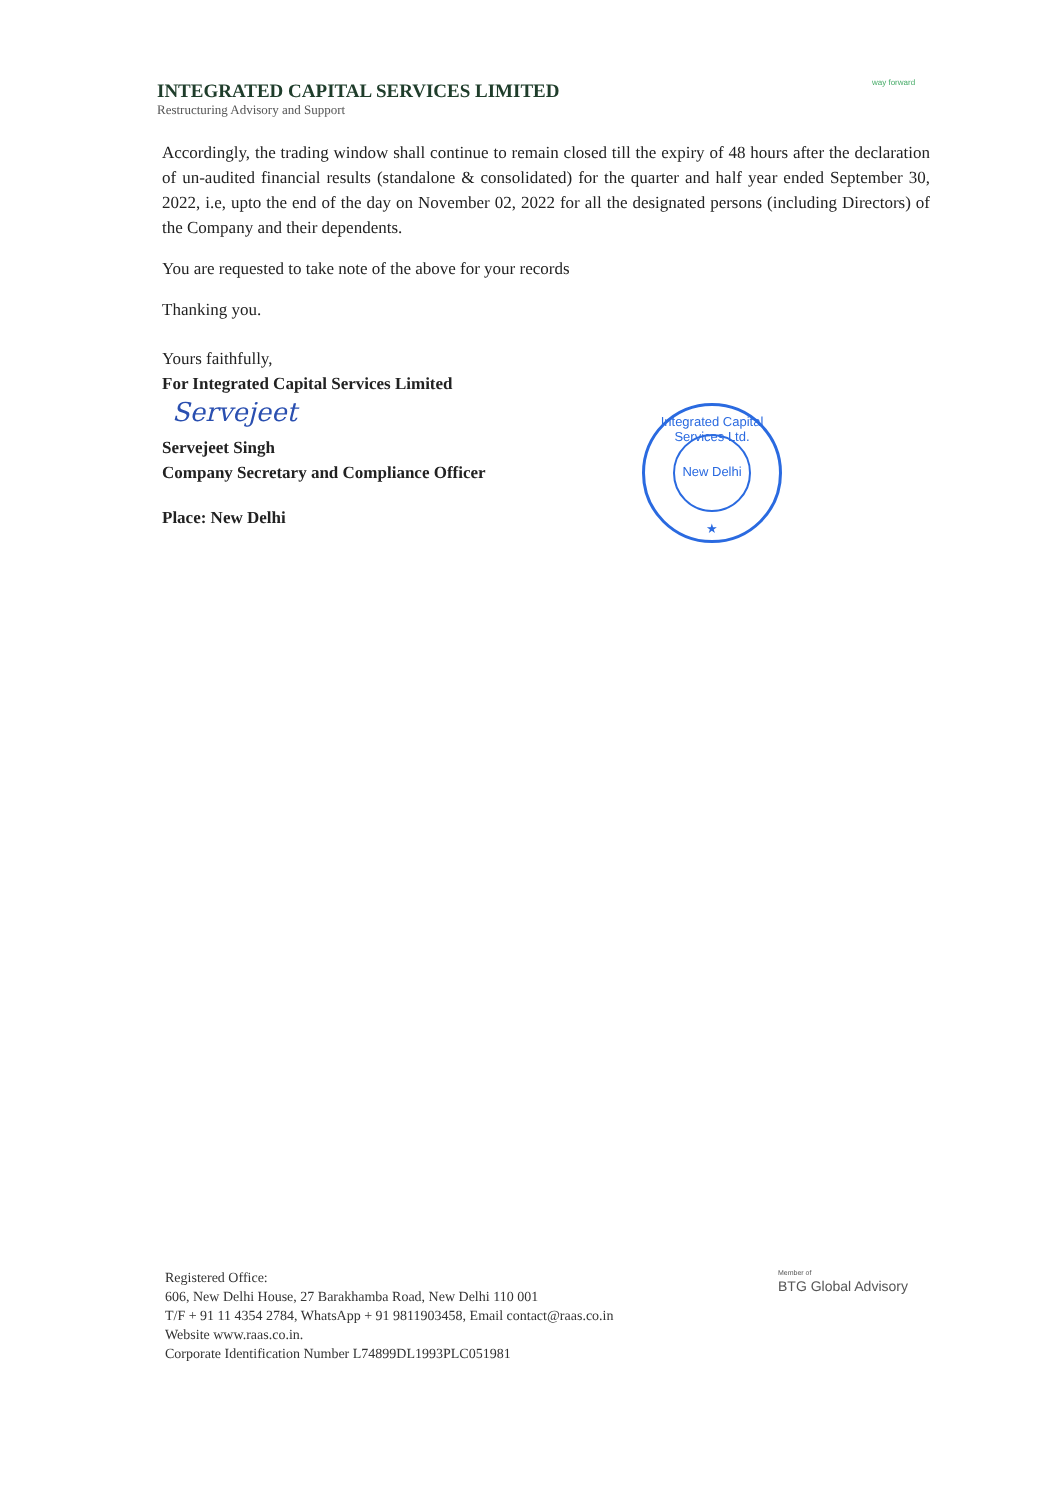INTEGRATED CAPITAL SERVICES LIMITED
Restructuring Advisory and Support
way forward
Accordingly, the trading window shall continue to remain closed till the expiry of 48 hours after the declaration of un-audited financial results (standalone & consolidated) for the quarter and half year ended September 30, 2022, i.e, upto the end of the day on November 02, 2022 for all the designated persons (including Directors) of the Company and their dependents.
You are requested to take note of the above for your records
Thanking you.
Yours faithfully,
For Integrated Capital Services Limited
Servejeet
Servejeet Singh
Company Secretary and Compliance Officer
Place: New Delhi
Integrated Capital Services Ltd.
New Delhi
★
Registered Office:
606, New Delhi House, 27 Barakhamba Road, New Delhi 110 001
T/F + 91 11 4354 2784, WhatsApp + 91 9811903458, Email contact@raas.co.in
Website www.raas.co.in.
Corporate Identification Number L74899DL1993PLC051981
Member of
BTG Global Advisory